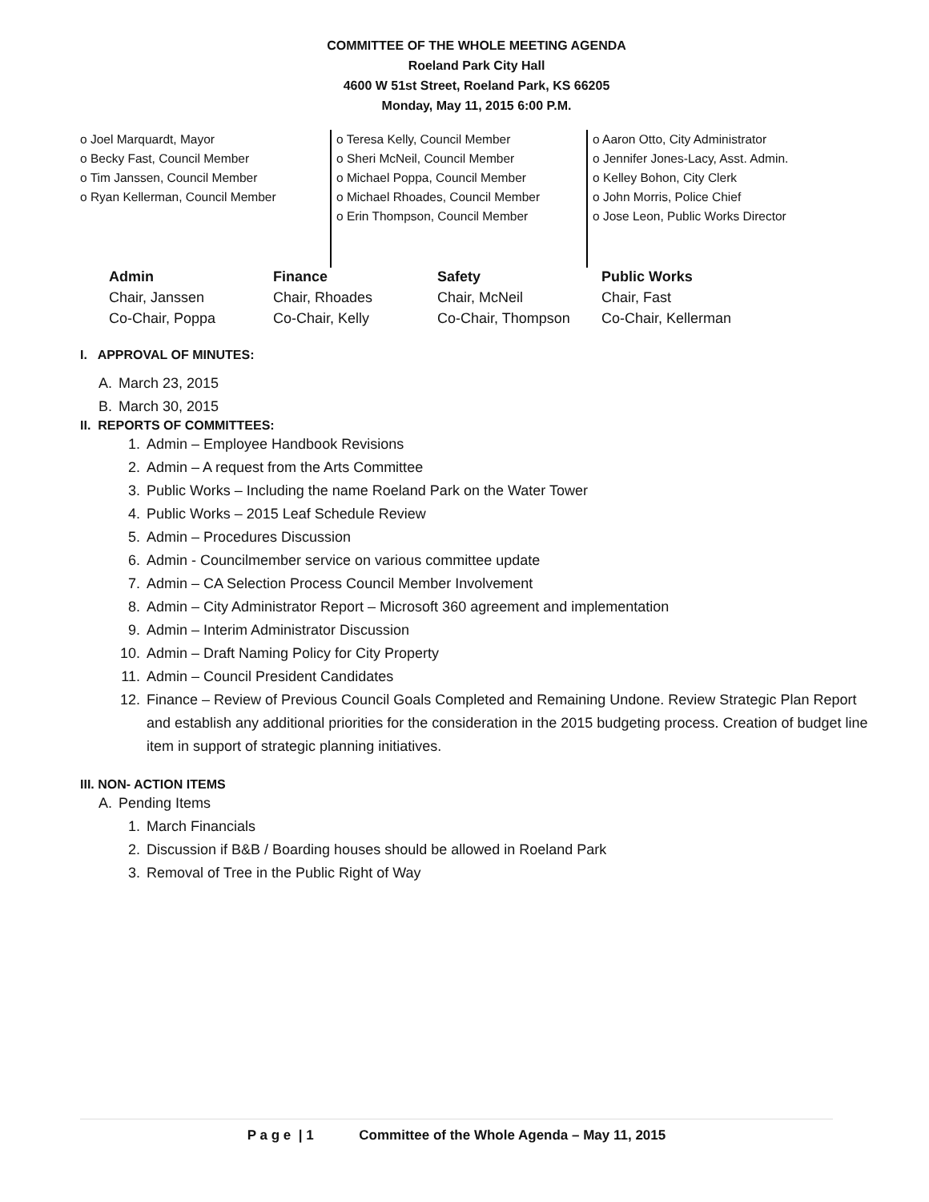COMMITTEE OF THE WHOLE MEETING AGENDA
Roeland Park City Hall
4600 W 51st Street, Roeland Park, KS 66205
Monday, May 11, 2015 6:00 P.M.
o Joel Marquardt, Mayor
o Becky Fast, Council Member
o Tim Janssen, Council Member
o Ryan Kellerman, Council Member
o Teresa Kelly, Council Member
o Sheri McNeil, Council Member
o Michael Poppa, Council Member
o Michael Rhoades, Council Member
o Erin Thompson, Council Member
o Aaron Otto, City Administrator
o Jennifer Jones-Lacy, Asst. Admin.
o Kelley Bohon, City Clerk
o John Morris, Police Chief
o Jose Leon, Public Works Director
| Admin | Finance | Safety | Public Works |
| --- | --- | --- | --- |
| Chair, Janssen | Chair, Rhoades | Chair, McNeil | Chair, Fast |
| Co-Chair, Poppa | Co-Chair, Kelly | Co-Chair, Thompson | Co-Chair, Kellerman |
I. APPROVAL OF MINUTES:
A. March 23, 2015
B. March 30, 2015
II. REPORTS OF COMMITTEES:
1. Admin – Employee Handbook Revisions
2. Admin – A request from the Arts Committee
3. Public Works – Including the name Roeland Park on the Water Tower
4. Public Works – 2015 Leaf Schedule Review
5. Admin – Procedures Discussion
6. Admin - Councilmember service on various committee update
7. Admin – CA Selection Process Council Member Involvement
8. Admin – City Administrator Report – Microsoft 360 agreement and implementation
9. Admin – Interim Administrator Discussion
10. Admin – Draft Naming Policy for City Property
11. Admin – Council President Candidates
12. Finance – Review of Previous Council Goals Completed and Remaining Undone. Review Strategic Plan Report and establish any additional priorities for the consideration in the 2015 budgeting process. Creation of budget line item in support of strategic planning initiatives.
III. NON- ACTION ITEMS
A. Pending Items
1. March Financials
2. Discussion if B&B / Boarding houses should be allowed in Roeland Park
3. Removal of Tree in the Public Right of Way
P a g e | 1 Committee of the Whole Agenda – May 11, 2015